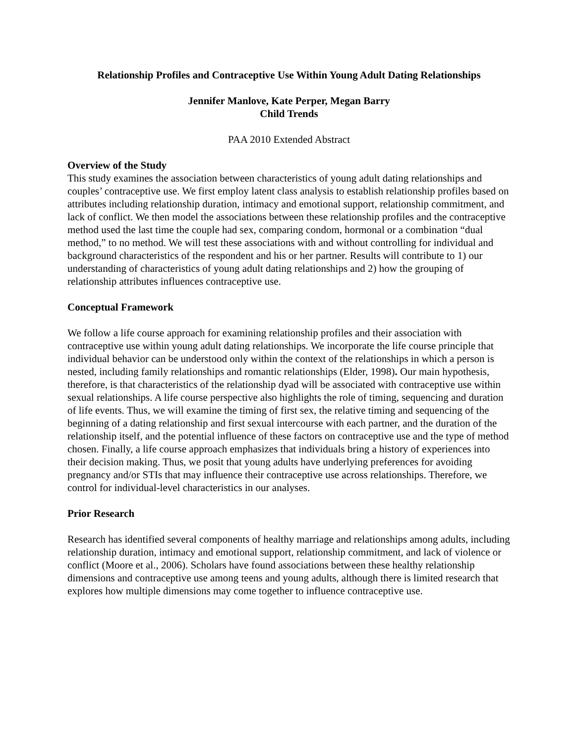Relationship Profiles and Contraceptive Use Within Young Adult Dating Relationships
Jennifer Manlove, Kate Perper, Megan Barry
Child Trends
PAA 2010 Extended Abstract
Overview of the Study
This study examines the association between characteristics of young adult dating relationships and couples’ contraceptive use. We first employ latent class analysis to establish relationship profiles based on attributes including relationship duration, intimacy and emotional support, relationship commitment, and lack of conflict. We then model the associations between these relationship profiles and the contraceptive method used the last time the couple had sex, comparing condom, hormonal or a combination “dual method,” to no method. We will test these associations with and without controlling for individual and background characteristics of the respondent and his or her partner. Results will contribute to 1) our understanding of characteristics of young adult dating relationships and 2) how the grouping of relationship attributes influences contraceptive use.
Conceptual Framework
We follow a life course approach for examining relationship profiles and their association with contraceptive use within young adult dating relationships. We incorporate the life course principle that individual behavior can be understood only within the context of the relationships in which a person is nested, including family relationships and romantic relationships (Elder, 1998). Our main hypothesis, therefore, is that characteristics of the relationship dyad will be associated with contraceptive use within sexual relationships. A life course perspective also highlights the role of timing, sequencing and duration of life events. Thus, we will examine the timing of first sex, the relative timing and sequencing of the beginning of a dating relationship and first sexual intercourse with each partner, and the duration of the relationship itself, and the potential influence of these factors on contraceptive use and the type of method chosen. Finally, a life course approach emphasizes that individuals bring a history of experiences into their decision making. Thus, we posit that young adults have underlying preferences for avoiding pregnancy and/or STIs that may influence their contraceptive use across relationships. Therefore, we control for individual-level characteristics in our analyses.
Prior Research
Research has identified several components of healthy marriage and relationships among adults, including relationship duration, intimacy and emotional support, relationship commitment, and lack of violence or conflict (Moore et al., 2006). Scholars have found associations between these healthy relationship dimensions and contraceptive use among teens and young adults, although there is limited research that explores how multiple dimensions may come together to influence contraceptive use.